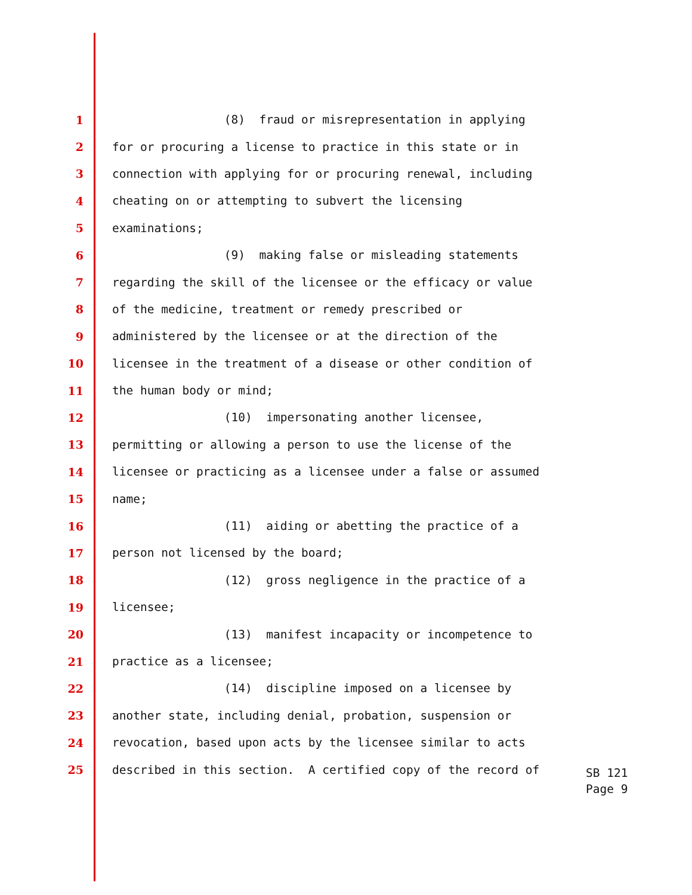1 (8) fraud or misrepresentation in applying
2 for or procuring a license to practice in this state or in
3 connection with applying for or procuring renewal, including
4 cheating on or attempting to subvert the licensing
5 examinations;
6 (9) making false or misleading statements
7 regarding the skill of the licensee or the efficacy or value
8 of the medicine, treatment or remedy prescribed or
9 administered by the licensee or at the direction of the
10 licensee in the treatment of a disease or other condition of
11 the human body or mind;
12 (10) impersonating another licensee,
13 permitting or allowing a person to use the license of the
14 licensee or practicing as a licensee under a false or assumed
15 name;
16 (11) aiding or abetting the practice of a
17 person not licensed by the board;
18 (12) gross negligence in the practice of a
19 licensee;
20 (13) manifest incapacity or incompetence to
21 practice as a licensee;
22 (14) discipline imposed on a licensee by
23 another state, including denial, probation, suspension or
24 revocation, based upon acts by the licensee similar to acts
25 described in this section. A certified copy of the record of
SB 121
Page 9